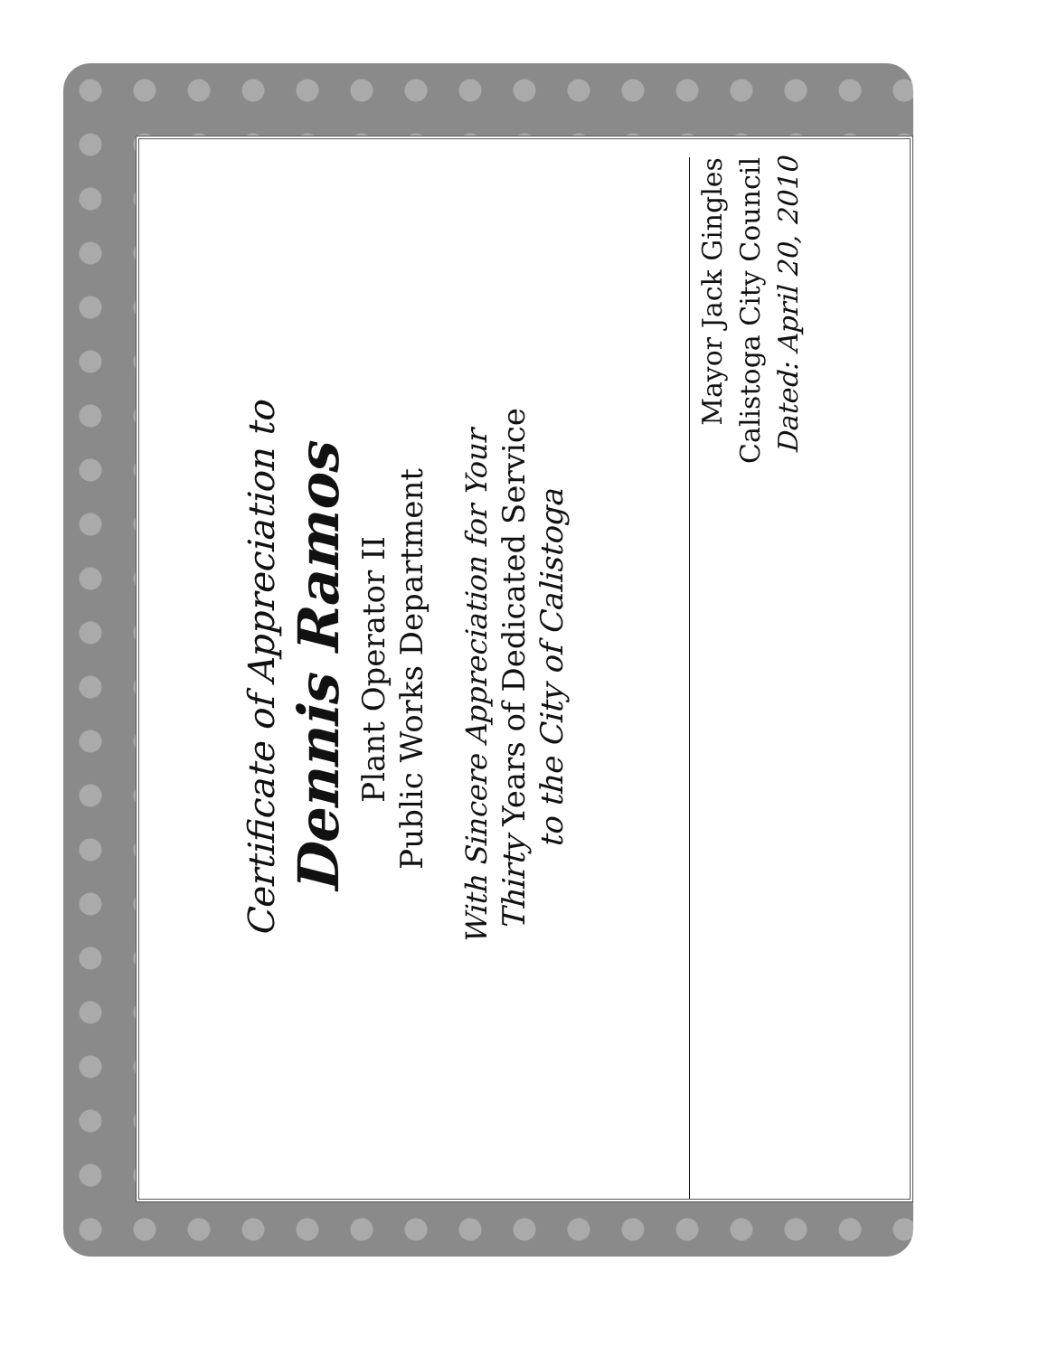Certificate of Appreciation to
Dennis Ramos
Plant Operator II
Public Works Department
With Sincere Appreciation for Your
Thirty Years of Dedicated Service
to the City of Calistoga
Mayor Jack Gingles
Calistoga City Council
Dated: April 20, 2010